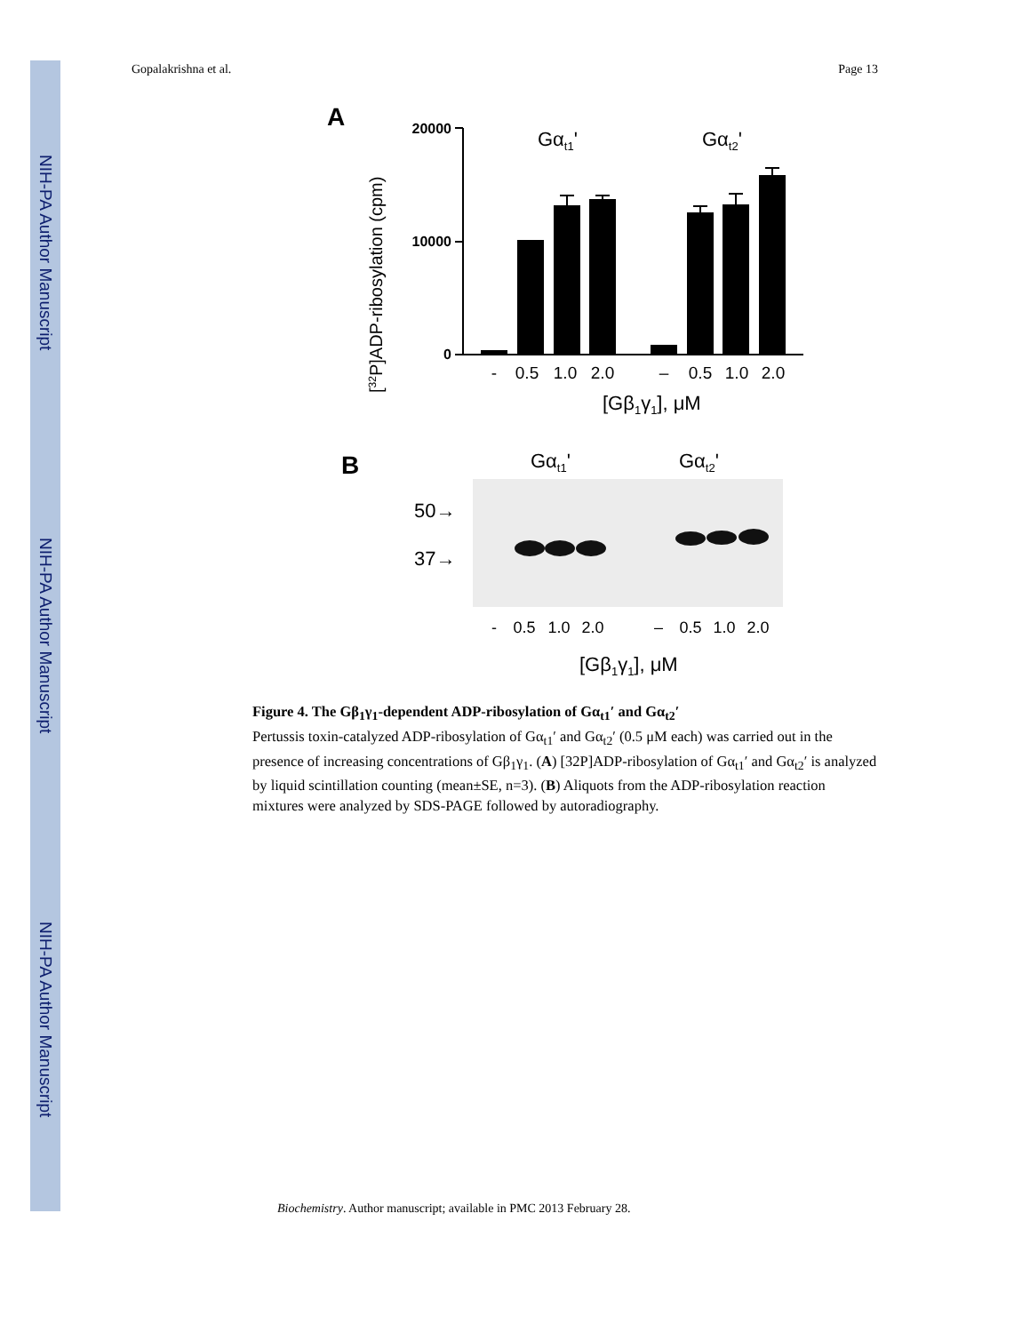NIH-PA Author Manuscript
NIH-PA Author Manuscript
NIH-PA Author Manuscript
Gopalakrishna et al. Page 13
A
[32P]ADP-ribosylation (cpm)
20000
10000
0
Gαt1'
Gαt2'
-
0.5
1.0
2.0
–
0.5
1.0
2.0
[Gβ1γ1], μM
B
Gαt1'
Gαt2'
50→
37→
-
0.5
1.0
2.0
–
0.5
1.0
2.0
[Gβ1γ1], μM
Figure 4. The Gβ<sub>1</sub>γ<sub>1</sub>-dependent ADP-ribosylation of Gα<sub>t1</sub>′ and Gα<sub>t2</sub>′
Pertussis toxin-catalyzed ADP-ribosylation of Gα<sub>t1</sub>′ and Gα<sub>t2</sub>′ (0.5 μM each) was carried out in the presence of increasing concentrations of Gβ<sub>1</sub>γ<sub>1</sub>. (A) [32P]ADP-ribosylation of Gα<sub>t1</sub>′ and Gα<sub>t2</sub>′ is analyzed by liquid scintillation counting (mean±SE, n=3). (B) Aliquots from the ADP-ribosylation reaction mixtures were analyzed by SDS-PAGE followed by autoradiography.
Biochemistry. Author manuscript; available in PMC 2013 February 28.